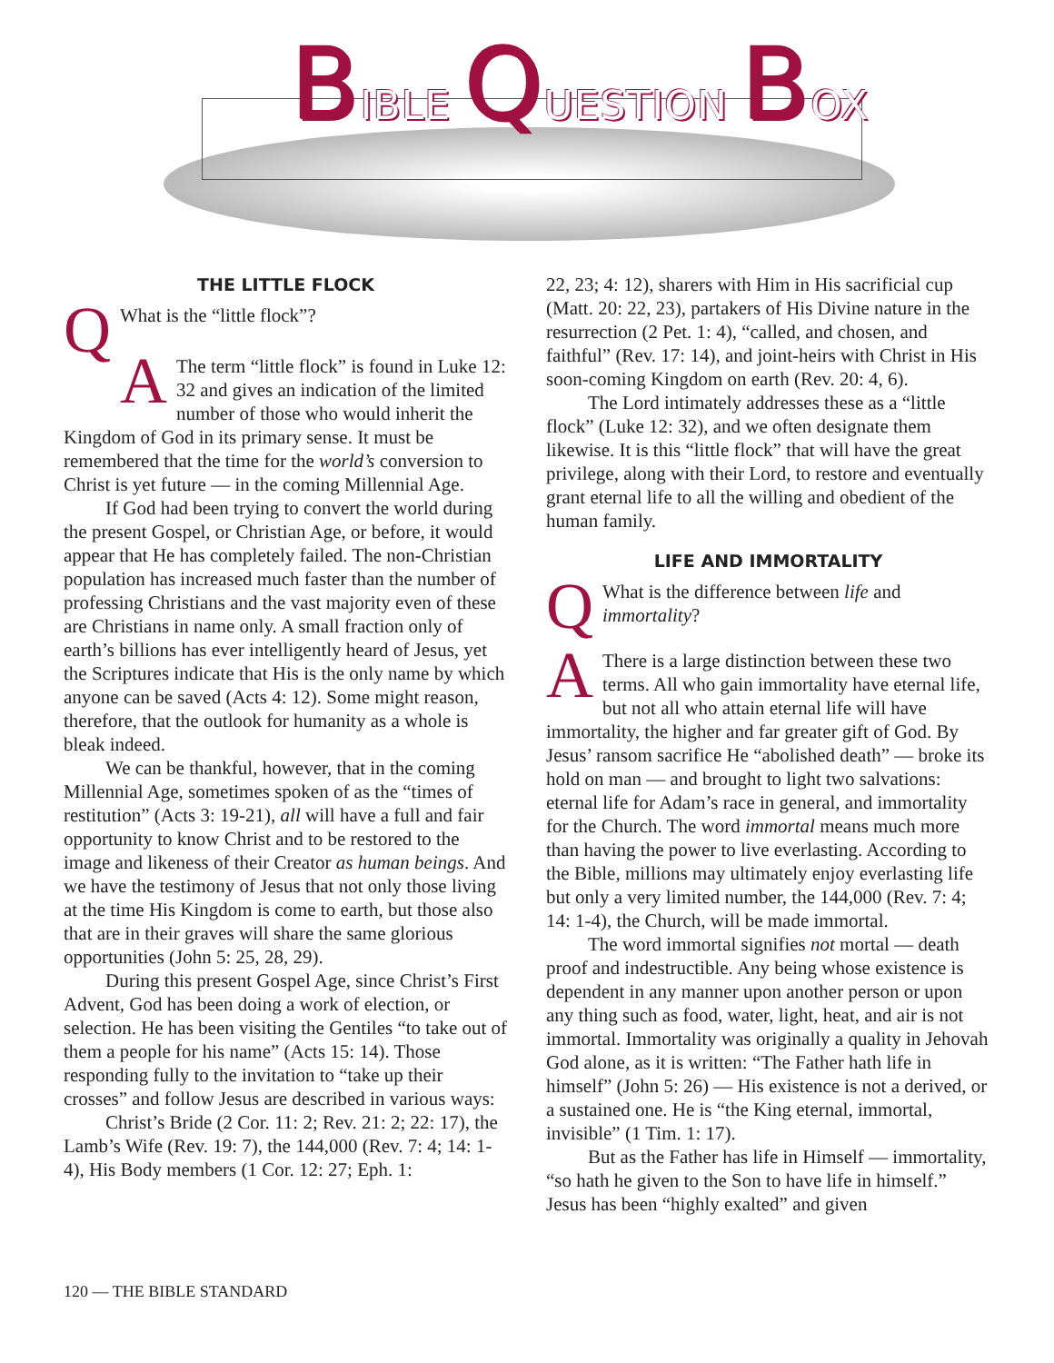BIBLE QUESTION BOX
THE LITTLE FLOCK
QWhat is the “little flock”?
AThe term “little flock” is found in Luke 12: 32 and gives an indication of the limited number of those who would inherit the Kingdom of God in its primary sense. It must be remembered that the time for the world’s conversion to Christ is yet future — in the coming Millennial Age.
If God had been trying to convert the world during the present Gospel, or Christian Age, or before, it would appear that He has completely failed. The non-Christian population has increased much faster than the number of professing Christians and the vast majority even of these are Christians in name only. A small fraction only of earth’s billions has ever intelligently heard of Jesus, yet the Scriptures indicate that His is the only name by which anyone can be saved (Acts 4: 12). Some might reason, therefore, that the outlook for humanity as a whole is bleak indeed.
We can be thankful, however, that in the coming Millennial Age, sometimes spoken of as the “times of restitution” (Acts 3: 19-21), all will have a full and fair opportunity to know Christ and to be restored to the image and likeness of their Creator as human beings. And we have the testimony of Jesus that not only those living at the time His Kingdom is come to earth, but those also that are in their graves will share the same glorious opportunities (John 5: 25, 28, 29).
During this present Gospel Age, since Christ’s First Advent, God has been doing a work of election, or selection. He has been visiting the Gentiles “to take out of them a people for his name” (Acts 15: 14). Those responding fully to the invitation to “take up their crosses” and follow Jesus are described in various ways:
Christ’s Bride (2 Cor. 11: 2; Rev. 21: 2; 22: 17), the Lamb’s Wife (Rev. 19: 7), the 144,000 (Rev. 7: 4; 14: 1-4), His Body members (1 Cor. 12: 27; Eph. 1:
22, 23; 4: 12), sharers with Him in His sacrificial cup (Matt. 20: 22, 23), partakers of His Divine nature in the resurrection (2 Pet. 1: 4), “called, and chosen, and faithful” (Rev. 17: 14), and joint-heirs with Christ in His soon-coming Kingdom on earth (Rev. 20: 4, 6).
The Lord intimately addresses these as a “little flock” (Luke 12: 32), and we often designate them likewise. It is this “little flock” that will have the great privilege, along with their Lord, to restore and eventually grant eternal life to all the willing and obedient of the human family.
LIFE AND IMMORTALITY
QWhat is the difference between life and immortality?
AThere is a large distinction between these two terms. All who gain immortality have eternal life, but not all who attain eternal life will have immortality, the higher and far greater gift of God. By Jesus’ ransom sacrifice He “abolished death” — broke its hold on man — and brought to light two salvations: eternal life for Adam’s race in general, and immortality for the Church. The word immortal means much more than having the power to live everlasting. According to the Bible, millions may ultimately enjoy everlasting life but only a very limited number, the 144,000 (Rev. 7: 4; 14: 1-4), the Church, will be made immortal.
The word immortal signifies not mortal — death proof and indestructible. Any being whose existence is dependent in any manner upon another person or upon any thing such as food, water, light, heat, and air is not immortal. Immortality was originally a quality in Jehovah God alone, as it is written: “The Father hath life in himself” (John 5: 26) — His existence is not a derived, or a sustained one. He is “the King eternal, immortal, invisible” (1 Tim. 1: 17).
But as the Father has life in Himself — immortality, “so hath he given to the Son to have life in himself.” Jesus has been “highly exalted” and given
120 — THE BIBLE STANDARD